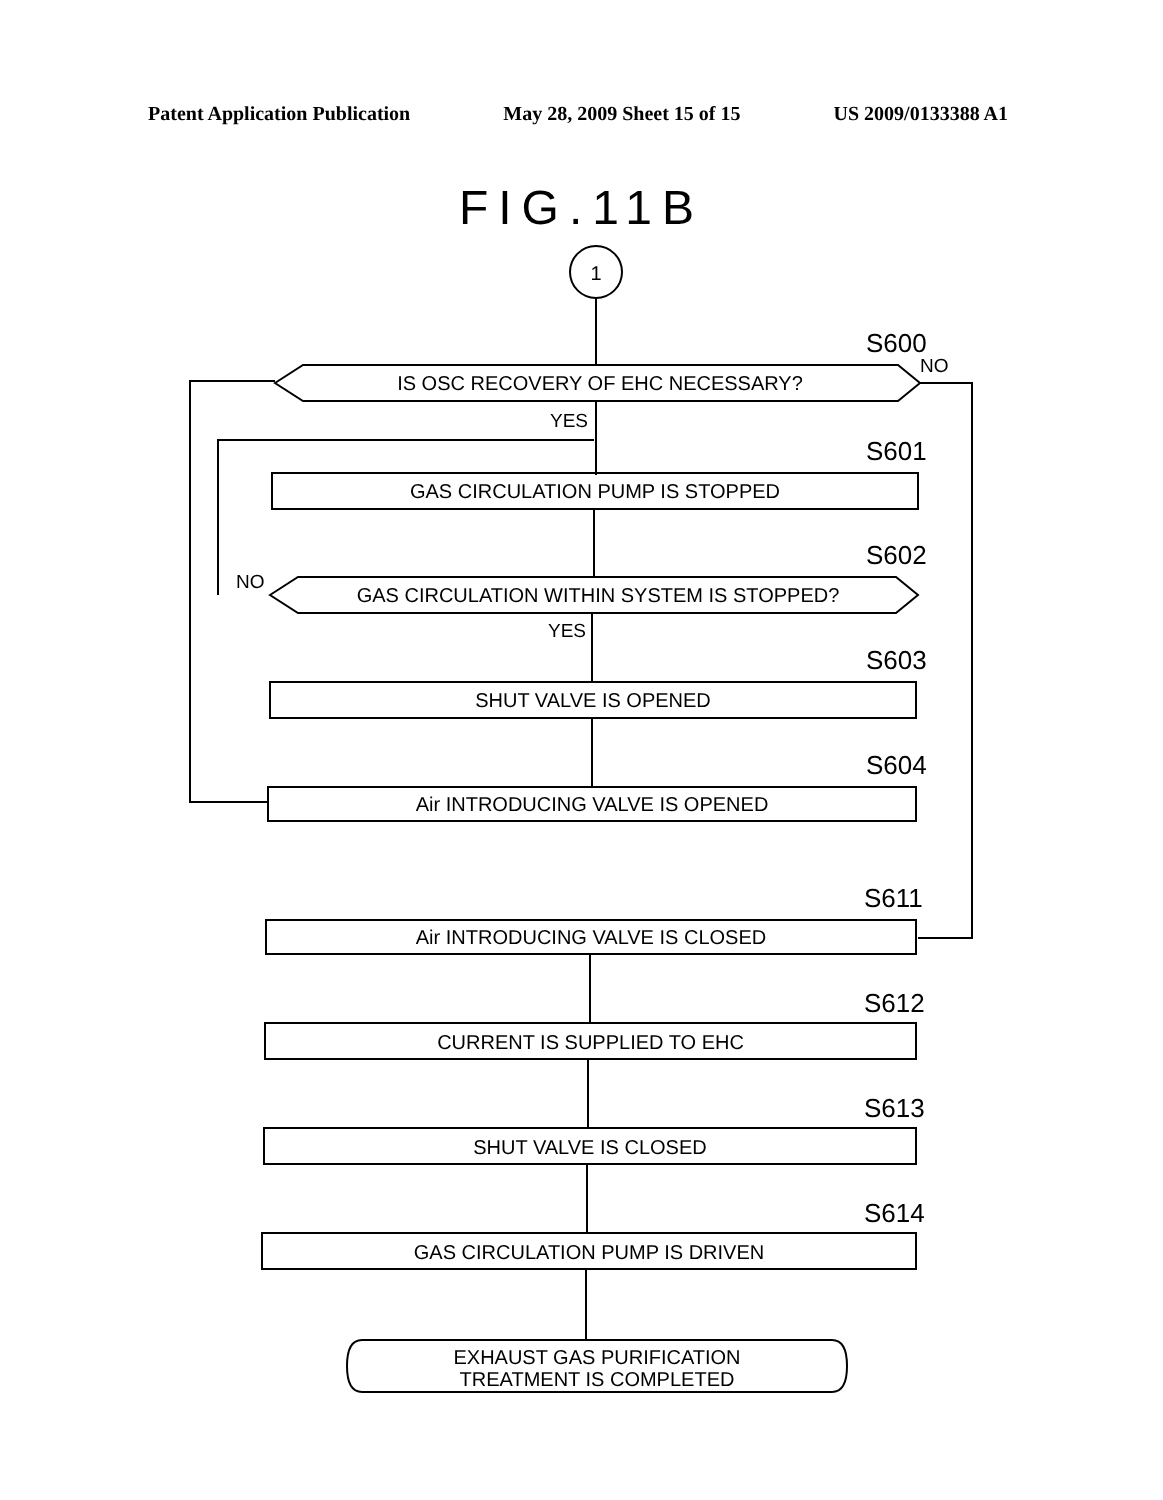Patent Application Publication May 28, 2009 Sheet 15 of 15 US 2009/0133388 A1
FIG.11B
IS OSC RECOVERY OF EHC NECESSARY?
GAS CIRCULATION PUMP IS STOPPED
GAS CIRCULATION WITHIN SYSTEM IS STOPPED?
SHUT VALVE IS OPENED
Air INTRODUCING VALVE IS OPENED
Air INTRODUCING VALVE IS CLOSED
CURRENT IS SUPPLIED TO EHC
SHUT VALVE IS CLOSED
GAS CIRCULATION PUMP IS DRIVEN
EXHAUST GAS PURIFICATION
TREATMENT IS COMPLETED
1
S600
S601
S602
S603
S604
S611
S612
S613
S614
NO
YES
NO
YES